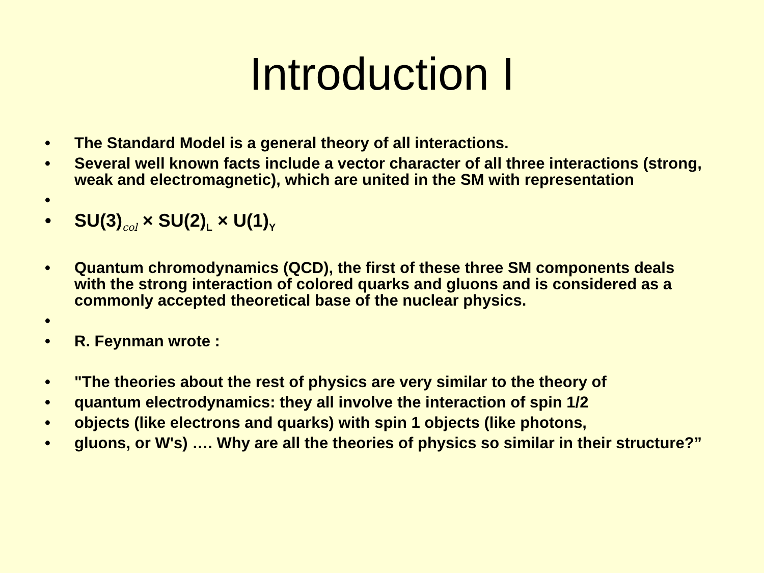Introduction I
• The Standard Model is a general theory of all interactions.
• Several well known facts include a vector character of all three interactions (strong, weak and electromagnetic), which are united in the SM with representation
•
• SU(3)<sub>col</sub> × SU(2)<sub>L</sub> × U(1)<sub>Y</sub>
• Quantum chromodynamics (QCD), the first of these three SM components deals with the strong interaction of colored quarks and gluons and is considered as a commonly accepted theoretical base of the nuclear physics.
•
• R. Feynman wrote :
• "The theories about the rest of physics are very similar to the theory of
• quantum electrodynamics: they all involve the interaction of spin 1/2
• objects (like electrons and quarks) with spin 1 objects (like photons,
• gluons, or W's) …. Why are all the theories of physics so similar in their structure?”